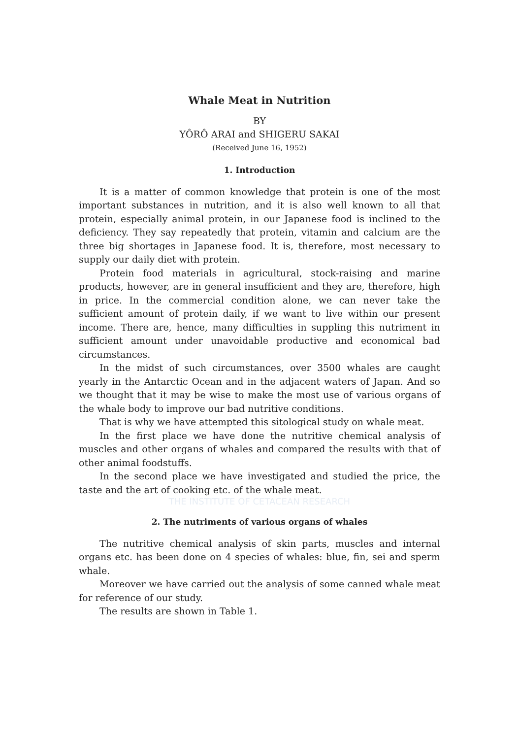Whale Meat in Nutrition
BY
YÔRÔ ARAI and SHIGERU SAKAI
(Received June 16, 1952)
1. Introduction
It is a matter of common knowledge that protein is one of the most important substances in nutrition, and it is also well known to all that protein, especially animal protein, in our Japanese food is inclined to the deficiency. They say repeatedly that protein, vitamin and calcium are the three big shortages in Japanese food. It is, therefore, most necessary to supply our daily diet with protein.
Protein food materials in agricultural, stock-raising and marine products, however, are in general insufficient and they are, therefore, high in price. In the commercial condition alone, we can never take the sufficient amount of protein daily, if we want to live within our present income. There are, hence, many difficulties in suppling this nutriment in sufficient amount under unavoidable productive and economical bad circumstances.
In the midst of such circumstances, over 3500 whales are caught yearly in the Antarctic Ocean and in the adjacent waters of Japan. And so we thought that it may be wise to make the most use of various organs of the whale body to improve our bad nutritive conditions.
That is why we have attempted this sitological study on whale meat.
In the first place we have done the nutritive chemical analysis of muscles and other organs of whales and compared the results with that of other animal foodstuffs.
In the second place we have investigated and studied the price, the taste and the art of cooking etc. of the whale meat.
THE INSTITUTE OF CETACEAN RESEARCH
2. The nutriments of various organs of whales
The nutritive chemical analysis of skin parts, muscles and internal organs etc. has been done on 4 species of whales: blue, fin, sei and sperm whale.
Moreover we have carried out the analysis of some canned whale meat for reference of our study.
The results are shown in Table 1.